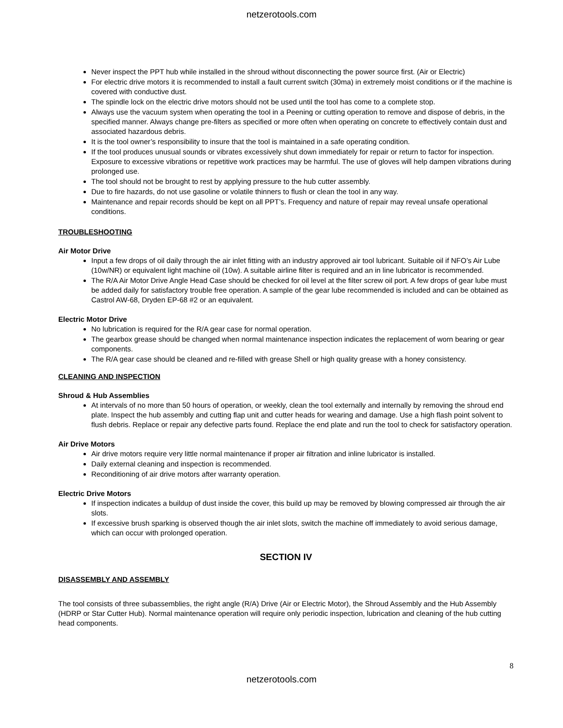netzerotools.com
Never inspect the PPT hub while installed in the shroud without disconnecting the power source first. (Air or Electric)
For electric drive motors it is recommended to install a fault current switch (30ma) in extremely moist conditions or if the machine is covered with conductive dust.
The spindle lock on the electric drive motors should not be used until the tool has come to a complete stop.
Always use the vacuum system when operating the tool in a Peening or cutting operation to remove and dispose of debris, in the specified manner. Always change pre-filters as specified or more often when operating on concrete to effectively contain dust and associated hazardous debris.
It is the tool owner’s responsibility to insure that the tool is maintained in a safe operating condition.
If the tool produces unusual sounds or vibrates excessively shut down immediately for repair or return to factor for inspection. Exposure to excessive vibrations or repetitive work practices may be harmful. The use of gloves will help dampen vibrations during prolonged use.
The tool should not be brought to rest by applying pressure to the hub cutter assembly.
Due to fire hazards, do not use gasoline or volatile thinners to flush or clean the tool in any way.
Maintenance and repair records should be kept on all PPT’s. Frequency and nature of repair may reveal unsafe operational conditions.
TROUBLESHOOTING
Air Motor Drive
Input a few drops of oil daily through the air inlet fitting with an industry approved air tool lubricant. Suitable oil if NFO’s Air Lube (10w/NR) or equivalent light machine oil (10w). A suitable airline filter is required and an in line lubricator is recommended.
The R/A Air Motor Drive Angle Head Case should be checked for oil level at the filter screw oil port. A few drops of gear lube must be added daily for satisfactory trouble free operation. A sample of the gear lube recommended is included and can be obtained as Castrol AW-68, Dryden EP-68 #2 or an equivalent.
Electric Motor Drive
No lubrication is required for the R/A gear case for normal operation.
The gearbox grease should be changed when normal maintenance inspection indicates the replacement of worn bearing or gear components.
The R/A gear case should be cleaned and re-filled with grease Shell or high quality grease with a honey consistency.
CLEANING AND INSPECTION
Shroud & Hub Assemblies
At intervals of no more than 50 hours of operation, or weekly, clean the tool externally and internally by removing the shroud end plate. Inspect the hub assembly and cutting flap unit and cutter heads for wearing and damage. Use a high flash point solvent to flush debris. Replace or repair any defective parts found. Replace the end plate and run the tool to check for satisfactory operation.
Air Drive Motors
Air drive motors require very little normal maintenance if proper air filtration and inline lubricator is installed.
Daily external cleaning and inspection is recommended.
Reconditioning of air drive motors after warranty operation.
Electric Drive Motors
If inspection indicates a buildup of dust inside the cover, this build up may be removed by blowing compressed air through the air slots.
If excessive brush sparking is observed though the air inlet slots, switch the machine off immediately to avoid serious damage, which can occur with prolonged operation.
SECTION IV
DISASSEMBLY AND ASSEMBLY
The tool consists of three subassemblies, the right angle (R/A) Drive (Air or Electric Motor), the Shroud Assembly and the Hub Assembly (HDRP or Star Cutter Hub). Normal maintenance operation will require only periodic inspection, lubrication and cleaning of the hub cutting head components.
8
netzerotools.com